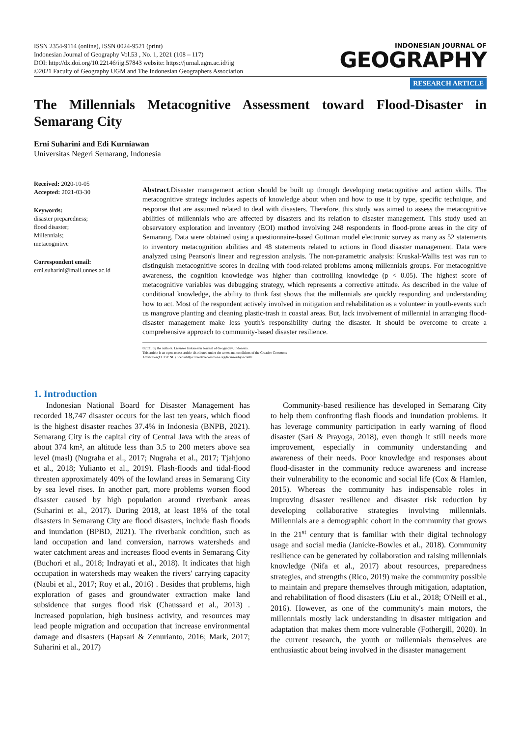ISSN 2354-9114 (online), ISSN 0024-9521 (print)
Indonesian Journal of Geography Vol.53 , No. 1, 2021 (108 – 117)
DOI: http://dx.doi.org/10.22146/ijg.57843 website: https://jurnal.ugm.ac.id/ijg
©2021 Faculty of Geography UGM and The Indonesian Geographers Association
INDONESIAN JOURNAL OF
GEOGRAPHY
RESEARCH ARTICLE
The Millennials Metacognitive Assessment toward Flood-Disaster in Semarang City
Erni Suharini and Edi Kurniawan
Universitas Negeri Semarang, Indonesia
Received: 2020-10-05
Accepted: 2021-03-30
Keywords:
disaster preparedness;
flood disaster;
Millennials;
metacognitive
Correspondent email:
erni.suharini@mail.unnes.ac.id
Abstract.Disaster management action should be built up through developing metacognitive and action skills. The metacognitive strategy includes aspects of knowledge about when and how to use it by type, specific technique, and response that are assumed related to deal with disasters. Therefore, this study was aimed to assess the metacognitive abilities of millennials who are affected by disasters and its relation to disaster management. This study used an observatory exploration and inventory (EOI) method involving 248 respondents in flood-prone areas in the city of Semarang. Data were obtained using a questionnaire-based Guttman model electronic survey as many as 52 statements to inventory metacognition abilities and 48 statements related to actions in flood disaster management. Data were analyzed using Pearson's linear and regression analysis. The non-parametric analysis: Kruskal-Wallis test was run to distinguish metacognitive scores in dealing with food-related problems among millennials groups. For metacognitive awareness, the cognition knowledge was higher than controlling knowledge (p < 0.05). The highest score of metacognitive variables was debugging strategy, which represents a corrective attitude. As described in the value of conditional knowledge, the ability to think fast shows that the millennials are quickly responding and understanding how to act. Most of the respondent actively involved in mitigation and rehabilitation as a volunteer in youth-events such us mangrove planting and cleaning plastic-trash in coastal areas. But, lack involvement of millennial in arranging flood-disaster management make less youth's responsibility during the disaster. It should be overcome to create a comprehensive approach to community-based disaster resilience.
©2021 by the authors. Licensee Indonesian Journal of Geography, Indonesia.
This article is an open access article distributed under the terms and conditions of the Creative Commons
Attribution(CC BY NC) licensehttps://creativecommons.org/licenses/by-nc/4.0/.
1. Introduction
Indonesian National Board for Disaster Management has recorded 18,747 disaster occurs for the last ten years, which flood is the highest disaster reaches 37.4% in Indonesia (BNPB, 2021). Semarang City is the capital city of Central Java with the areas of about 374 km², an altitude less than 3.5 to 200 meters above sea level (masl) (Nugraha et al., 2017; Nugraha et al., 2017; Tjahjono et al., 2018; Yulianto et al., 2019). Flash-floods and tidal-flood threaten approximately 40% of the lowland areas in Semarang City by sea level rises. In another part, more problems worsen flood disaster caused by high population around riverbank areas (Suharini et al., 2017). During 2018, at least 18% of the total disasters in Semarang City are flood disasters, include flash floods and inundation (BPBD, 2021). The riverbank condition, such as land occupation and land conversion, narrows watersheds and water catchment areas and increases flood events in Semarang City (Buchori et al., 2018; Indrayati et al., 2018). It indicates that high occupation in watersheds may weaken the rivers' carrying capacity (Naubi et al., 2017; Roy et al., 2016) . Besides that problems, high exploration of gases and groundwater extraction make land subsidence that surges flood risk (Chaussard et al., 2013) . Increased population, high business activity, and resources may lead people migration and occupation that increase environmental damage and disasters (Hapsari & Zenurianto, 2016; Mark, 2017; Suharini et al., 2017)
Community-based resilience has developed in Semarang City to help them confronting flash floods and inundation problems. It has leverage community participation in early warning of flood disaster (Sari & Prayoga, 2018), even though it still needs more improvement, especially in community understanding and awareness of their needs. Poor knowledge and responses about flood-disaster in the community reduce awareness and increase their vulnerability to the economic and social life (Cox & Hamlen, 2015). Whereas the community has indispensable roles in improving disaster resilience and disaster risk reduction by developing collaborative strategies involving millennials. Millennials are a demographic cohort in the community that grows in the 21<sup>st</sup> century that is familiar with their digital technology usage and social media (Janicke-Bowles et al., 2018). Community resilience can be generated by collaboration and raising millennials knowledge (Nifa et al., 2017) about resources, preparedness strategies, and strengths (Rico, 2019) make the community possible to maintain and prepare themselves through mitigation, adaptation, and rehabilitation of flood disasters (Liu et al., 2018; O'Neill et al., 2016). However, as one of the community's main motors, the millennials mostly lack understanding in disaster mitigation and adaptation that makes them more vulnerable (Fothergill, 2020). In the current research, the youth or millennials themselves are enthusiastic about being involved in the disaster management